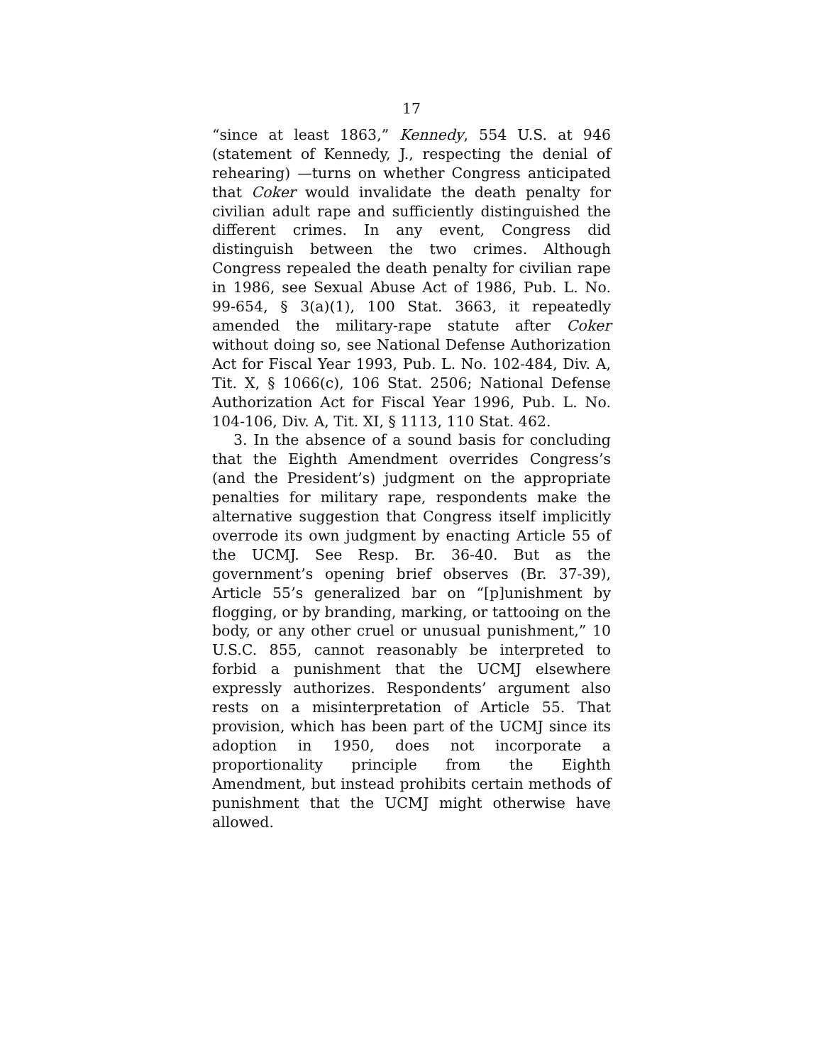17
“since at least 1863,” Kennedy, 554 U.S. at 946 (statement of Kennedy, J., respecting the denial of rehearing) —turns on whether Congress anticipated that Coker would invalidate the death penalty for civilian adult rape and sufficiently distinguished the different crimes. In any event, Congress did distinguish between the two crimes. Although Congress repealed the death penalty for civilian rape in 1986, see Sexual Abuse Act of 1986, Pub. L. No. 99-654, § 3(a)(1), 100 Stat. 3663, it repeatedly amended the military-rape statute after Coker without doing so, see National Defense Authorization Act for Fiscal Year 1993, Pub. L. No. 102-484, Div. A, Tit. X, § 1066(c), 106 Stat. 2506; National Defense Authorization Act for Fiscal Year 1996, Pub. L. No. 104-106, Div. A, Tit. XI, § 1113, 110 Stat. 462.
3. In the absence of a sound basis for concluding that the Eighth Amendment overrides Congress’s (and the President’s) judgment on the appropriate penalties for military rape, respondents make the alternative suggestion that Congress itself implicitly overrode its own judgment by enacting Article 55 of the UCMJ. See Resp. Br. 36-40. But as the government’s opening brief observes (Br. 37-39), Article 55’s generalized bar on “[p]unishment by flogging, or by branding, marking, or tattooing on the body, or any other cruel or unusual punishment,” 10 U.S.C. 855, cannot reasonably be interpreted to forbid a punishment that the UCMJ elsewhere expressly authorizes. Respondents’ argument also rests on a misinterpretation of Article 55. That provision, which has been part of the UCMJ since its adoption in 1950, does not incorporate a proportionality principle from the Eighth Amendment, but instead prohibits certain methods of punishment that the UCMJ might otherwise have allowed.